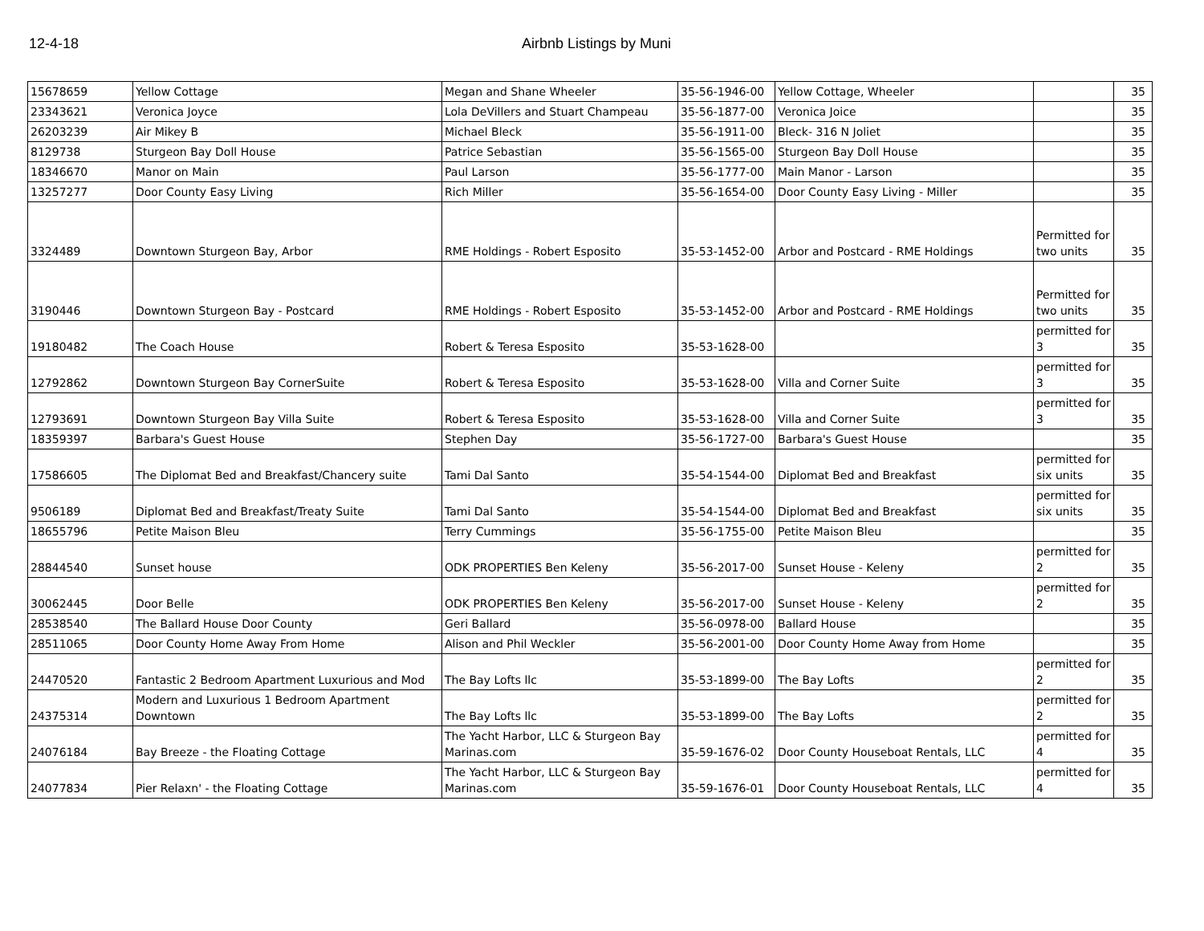12-4-18 Airbnb Listings by Muni
| 15678659 | Yellow Cottage | Megan and Shane Wheeler | 35-56-1946-00 | Yellow Cottage, Wheeler | | 35 |
| 23343621 | Veronica Joyce | Lola DeVillers and Stuart Champeau | 35-56-1877-00 | Veronica Joice | | 35 |
| 26203239 | Air Mikey B | Michael Bleck | 35-56-1911-00 | Bleck- 316 N Joliet | | 35 |
| 8129738 | Sturgeon Bay Doll House | Patrice Sebastian | 35-56-1565-00 | Sturgeon Bay Doll House | | 35 |
| 18346670 | Manor on Main | Paul Larson | 35-56-1777-00 | Main Manor - Larson | | 35 |
| 13257277 | Door County Easy Living | Rich Miller | 35-56-1654-00 | Door County Easy Living - Miller | | 35 |
| 3324489 | Downtown Sturgeon Bay, Arbor | RME Holdings - Robert Esposito | 35-53-1452-00 | Arbor and Postcard - RME Holdings | Permitted for two units | 35 |
| 3190446 | Downtown Sturgeon Bay - Postcard | RME Holdings - Robert Esposito | 35-53-1452-00 | Arbor and Postcard - RME Holdings | Permitted for two units | 35 |
| 19180482 | The Coach House | Robert & Teresa Esposito | 35-53-1628-00 | | permitted for 3 | 35 |
| 12792862 | Downtown Sturgeon Bay CornerSuite | Robert & Teresa Esposito | 35-53-1628-00 | Villa and Corner Suite | permitted for 3 | 35 |
| 12793691 | Downtown Sturgeon Bay Villa Suite | Robert & Teresa Esposito | 35-53-1628-00 | Villa and Corner Suite | permitted for 3 | 35 |
| 18359397 | Barbara's Guest House | Stephen Day | 35-56-1727-00 | Barbara's Guest House | | 35 |
| 17586605 | The Diplomat Bed and Breakfast/Chancery suite | Tami Dal Santo | 35-54-1544-00 | Diplomat Bed and Breakfast | permitted for six units | 35 |
| 9506189 | Diplomat Bed and Breakfast/Treaty Suite | Tami Dal Santo | 35-54-1544-00 | Diplomat Bed and Breakfast | permitted for six units | 35 |
| 18655796 | Petite Maison Bleu | Terry Cummings | 35-56-1755-00 | Petite Maison Bleu | | 35 |
| 28844540 | Sunset house | ODK PROPERTIES Ben Keleny | 35-56-2017-00 | Sunset House - Keleny | permitted for 2 | 35 |
| 30062445 | Door Belle | ODK PROPERTIES Ben Keleny | 35-56-2017-00 | Sunset House - Keleny | permitted for 2 | 35 |
| 28538540 | The Ballard House Door County | Geri Ballard | 35-56-0978-00 | Ballard House | | 35 |
| 28511065 | Door County Home Away From Home | Alison and Phil Weckler | 35-56-2001-00 | Door County Home Away from Home | | 35 |
| 24470520 | Fantastic 2 Bedroom Apartment Luxurious and Mod | The Bay Lofts llc | 35-53-1899-00 | The Bay Lofts | permitted for 2 | 35 |
| 24375314 | Modern and Luxurious 1 Bedroom Apartment Downtown | The Bay Lofts llc | 35-53-1899-00 | The Bay Lofts | permitted for 2 | 35 |
| 24076184 | Bay Breeze - the Floating Cottage | The Yacht Harbor, LLC & Sturgeon Bay Marinas.com | 35-59-1676-02 | Door County Houseboat Rentals, LLC | permitted for 4 | 35 |
| 24077834 | Pier Relaxn' - the Floating Cottage | The Yacht Harbor, LLC & Sturgeon Bay Marinas.com | 35-59-1676-01 | Door County Houseboat Rentals, LLC | permitted for 4 | 35 |